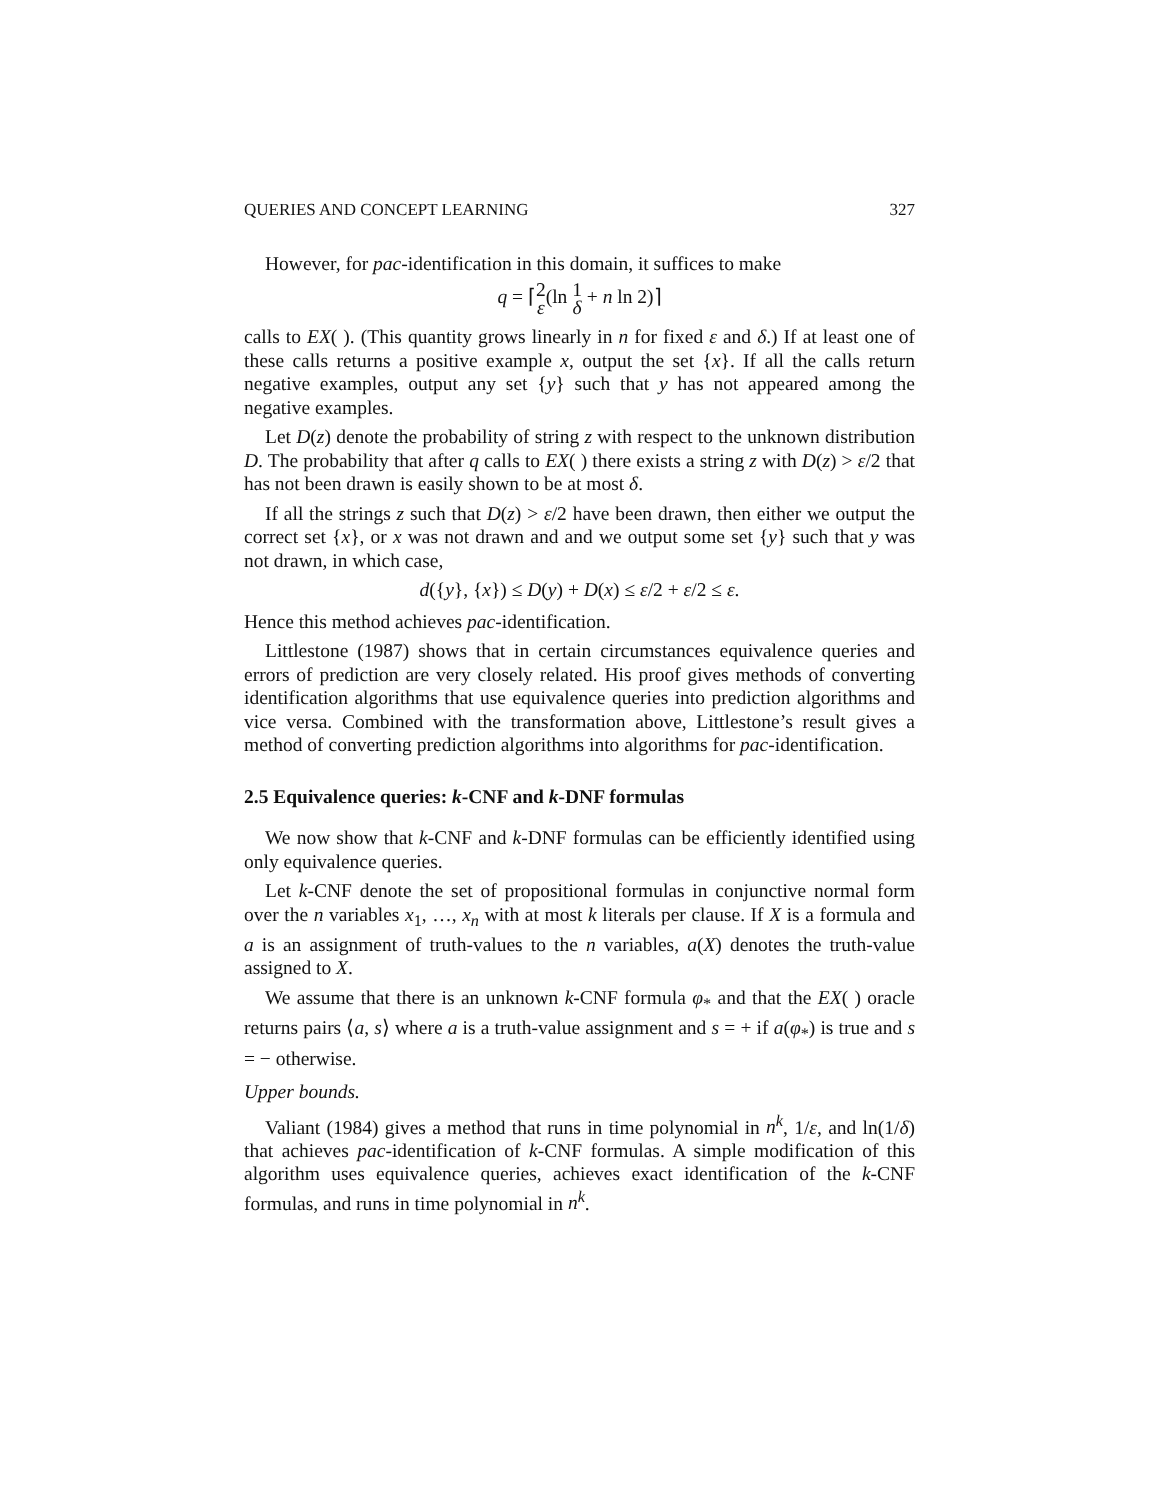QUERIES AND CONCEPT LEARNING 327
However, for pac-identification in this domain, it suffices to make
q = ⌈2 ε(ln 1 δ + n ln 2)⌉
calls to EX( ). (This quantity grows linearly in n for fixed ε and δ.) If at least one of these calls returns a positive example x, output the set {x}. If all the calls return negative examples, output any set {y} such that y has not appeared among the negative examples.
Let D(z) denote the probability of string z with respect to the unknown distribution D. The probability that after q calls to EX( ) there exists a string z with D(z) > ε/2 that has not been drawn is easily shown to be at most δ.
If all the strings z such that D(z) > ε/2 have been drawn, then either we output the correct set {x}, or x was not drawn and and we output some set {y} such that y was not drawn, in which case,
d({y}, {x}) ≤ D(y) + D(x) ≤ ε/2 + ε/2 ≤ ε.
Hence this method achieves pac-identification.
Littlestone (1987) shows that in certain circumstances equivalence queries and errors of prediction are very closely related. His proof gives methods of converting identification algorithms that use equivalence queries into prediction algorithms and vice versa. Combined with the transformation above, Littlestone’s result gives a method of converting prediction algorithms into algorithms for pac-identification.
2.5 Equivalence queries: k-CNF and k-DNF formulas
We now show that k-CNF and k-DNF formulas can be efficiently identified using only equivalence queries.
Let k-CNF denote the set of propositional formulas in conjunctive normal form over the n variables x<sub>1</sub>, …, x<sub>n</sub> with at most k literals per clause. If X is a formula and a is an assignment of truth-values to the n variables, a(X) denotes the truth-value assigned to X.
We assume that there is an unknown k-CNF formula φ<sub>*</sub> and that the EX( ) oracle returns pairs ⟨a, s⟩ where a is a truth-value assignment and s = + if a(φ<sub>*</sub>) is true and s = − otherwise.
Upper bounds.
Valiant (1984) gives a method that runs in time polynomial in n<sup>k</sup>, 1/ε, and ln(1/δ) that achieves pac-identification of k-CNF formulas. A simple modification of this algorithm uses equivalence queries, achieves exact identification of the k-CNF formulas, and runs in time polynomial in n<sup>k</sup>.